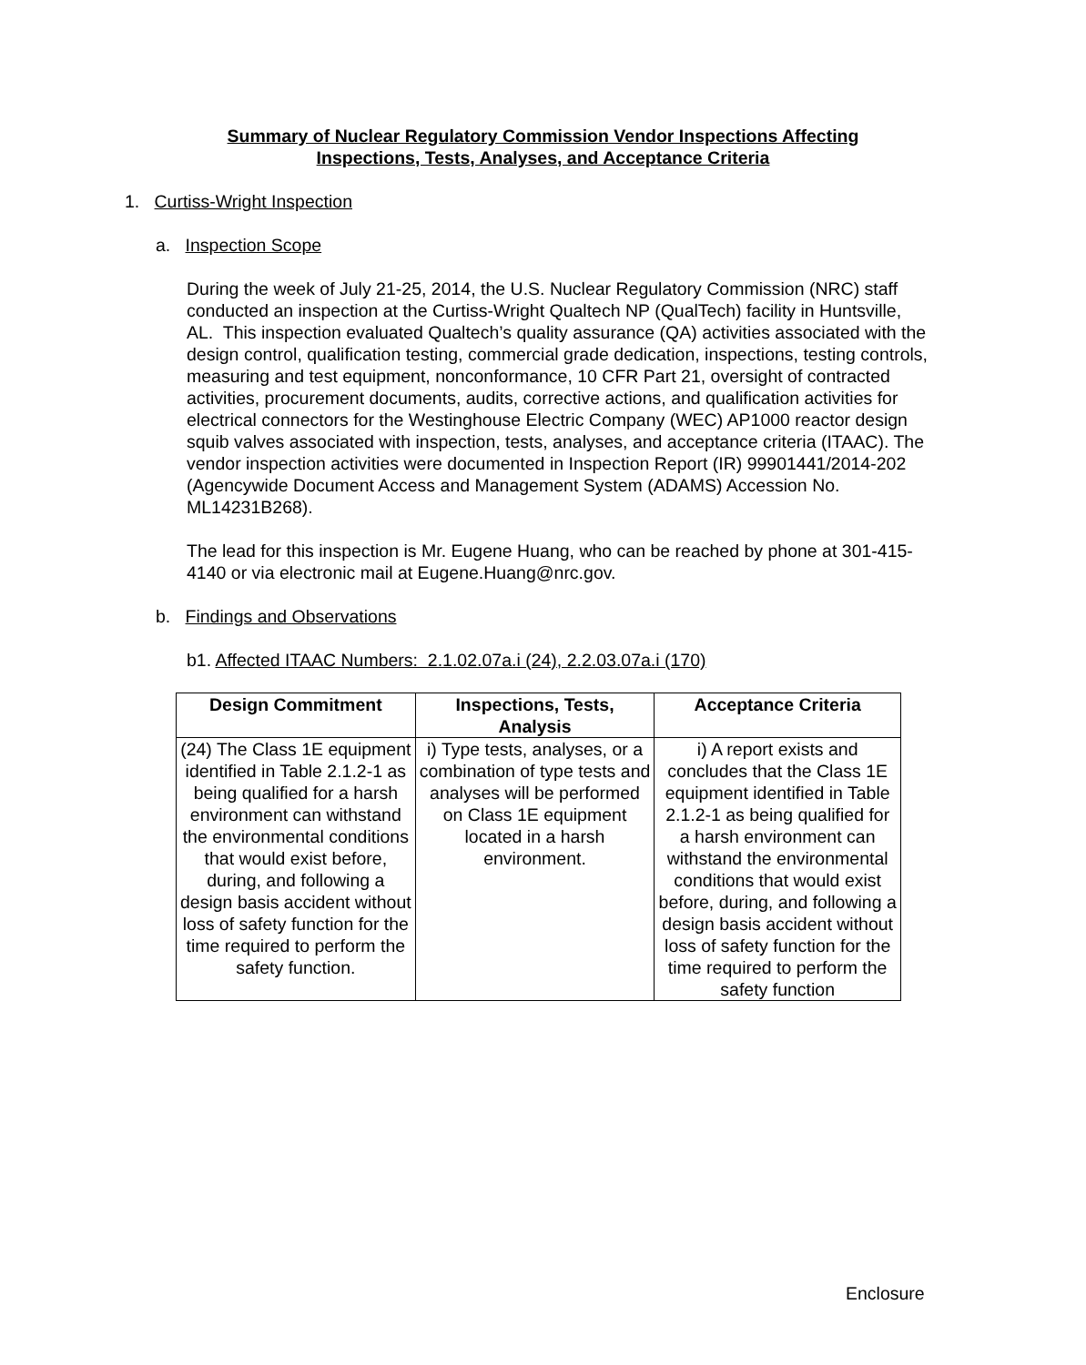Summary of Nuclear Regulatory Commission Vendor Inspections Affecting
Inspections, Tests, Analyses, and Acceptance Criteria
1. Curtiss-Wright Inspection
a. Inspection Scope
During the week of July 21-25, 2014, the U.S. Nuclear Regulatory Commission (NRC) staff conducted an inspection at the Curtiss-Wright Qualtech NP (QualTech) facility in Huntsville, AL. This inspection evaluated Qualtech’s quality assurance (QA) activities associated with the design control, qualification testing, commercial grade dedication, inspections, testing controls, measuring and test equipment, nonconformance, 10 CFR Part 21, oversight of contracted activities, procurement documents, audits, corrective actions, and qualification activities for electrical connectors for the Westinghouse Electric Company (WEC) AP1000 reactor design squib valves associated with inspection, tests, analyses, and acceptance criteria (ITAAC). The vendor inspection activities were documented in Inspection Report (IR) 99901441/2014-202 (Agencywide Document Access and Management System (ADAMS) Accession No. ML14231B268).
The lead for this inspection is Mr. Eugene Huang, who can be reached by phone at 301-415-4140 or via electronic mail at Eugene.Huang@nrc.gov.
b. Findings and Observations
b1. Affected ITAAC Numbers: 2.1.02.07a.i (24), 2.2.03.07a.i (170)
| Design Commitment | Inspections, Tests, Analysis | Acceptance Criteria |
| --- | --- | --- |
| (24) The Class 1E equipment identified in Table 2.1.2-1 as being qualified for a harsh environment can withstand the environmental conditions that would exist before, during, and following a design basis accident without loss of safety function for the time required to perform the safety function. | i) Type tests, analyses, or a combination of type tests and analyses will be performed on Class 1E equipment located in a harsh environment. | i) A report exists and concludes that the Class 1E equipment identified in Table 2.1.2-1 as being qualified for a harsh environment can withstand the environmental conditions that would exist before, during, and following a design basis accident without loss of safety function for the time required to perform the safety function |
Enclosure